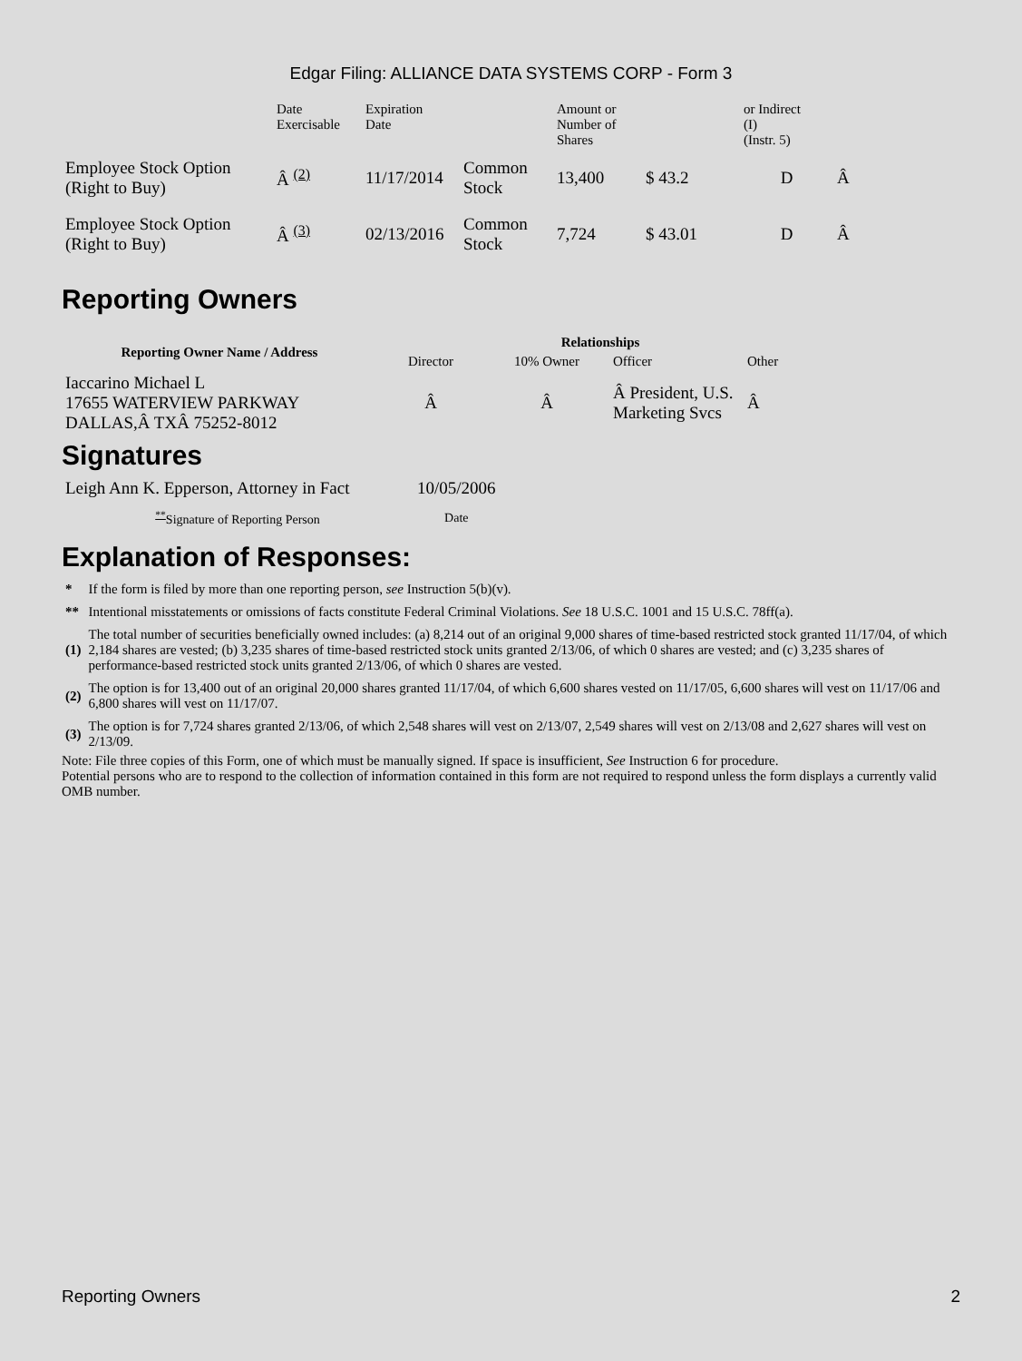Edgar Filing: ALLIANCE DATA SYSTEMS CORP - Form 3
| | Date Exercisable | Expiration Date | | Amount or Number of Shares | | or Indirect (I) (Instr. 5) | |
| Employee Stock Option (Right to Buy) | Â <sup>(2)</sup> | 11/17/2014 | Common Stock | 13,400 | $ 43.2 | D | Â |
| Employee Stock Option (Right to Buy) | Â <sup>(3)</sup> | 02/13/2016 | Common Stock | 7,724 | $ 43.01 | D | Â |
Reporting Owners
| Reporting Owner Name / Address | Relationships | | | |
| --- | --- | --- | --- | --- |
| | Director | 10% Owner | Officer | Other |
| Iaccarino Michael L 17655 WATERVIEW PARKWAY DALLAS,Â TXÂ 75252-8012 | Â | Â | Â President, U.S. Marketing Svcs | Â |
Signatures
| Leigh Ann K. Epperson, Attorney in Fact | 10/05/2006 |
| <sup>**</sup> Signature of Reporting Person | Date |
Explanation of Responses:
| * | If the form is filed by more than one reporting person, see Instruction 5(b)(v). |
| ** | Intentional misstatements or omissions of facts constitute Federal Criminal Violations. See 18 U.S.C. 1001 and 15 U.S.C. 78ff(a). |
| (1) | The total number of securities beneficially owned includes: (a) 8,214 out of an original 9,000 shares of time-based restricted stock granted 11/17/04, of which 2,184 shares are vested; (b) 3,235 shares of time-based restricted stock units granted 2/13/06, of which 0 shares are vested; and (c) 3,235 shares of performance-based restricted stock units granted 2/13/06, of which 0 shares are vested. |
| (2) | The option is for 13,400 out of an original 20,000 shares granted 11/17/04, of which 6,600 shares vested on 11/17/05, 6,600 shares will vest on 11/17/06 and 6,800 shares will vest on 11/17/07. |
| (3) | The option is for 7,724 shares granted 2/13/06, of which 2,548 shares will vest on 2/13/07, 2,549 shares will vest on 2/13/08 and 2,627 shares will vest on 2/13/09. |
Note: File three copies of this Form, one of which must be manually signed. If space is insufficient, See Instruction 6 for procedure.
Potential persons who are to respond to the collection of information contained in this form are not required to respond unless the form displays a currently valid OMB number.
Reporting Owners 2